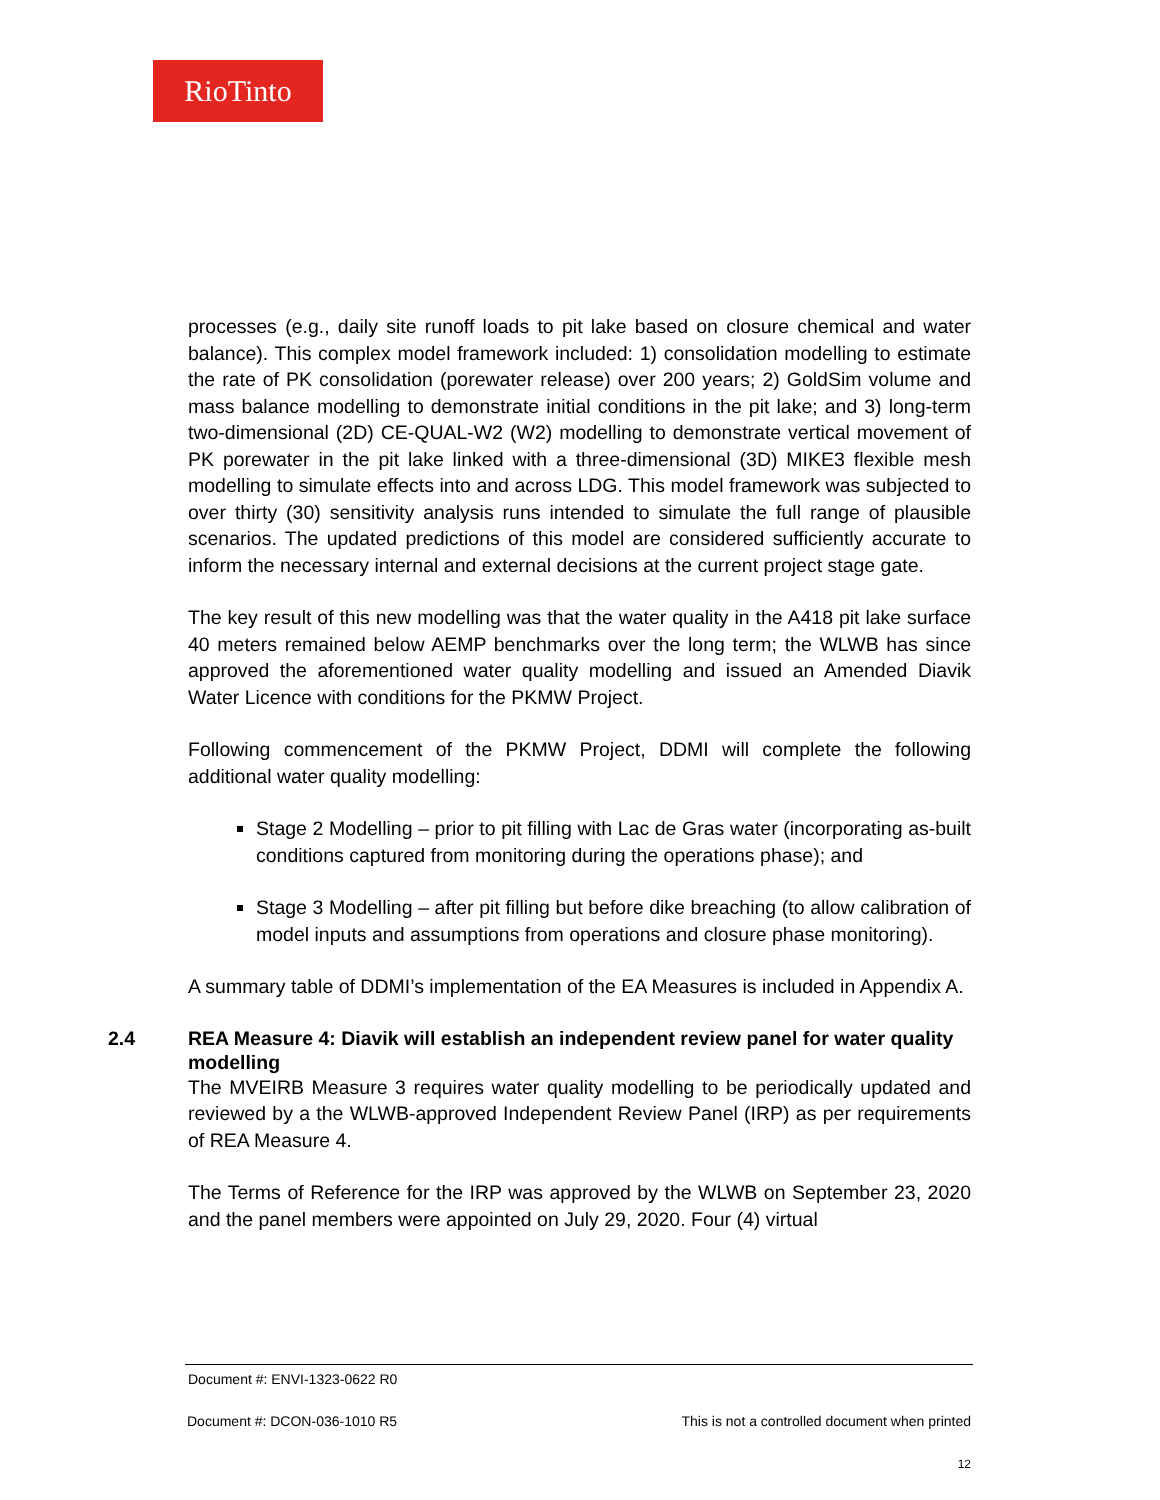RioTinto
processes (e.g., daily site runoff loads to pit lake based on closure chemical and water balance). This complex model framework included: 1) consolidation modelling to estimate the rate of PK consolidation (porewater release) over 200 years; 2) GoldSim volume and mass balance modelling to demonstrate initial conditions in the pit lake; and 3) long-term two-dimensional (2D) CE-QUAL-W2 (W2) modelling to demonstrate vertical movement of PK porewater in the pit lake linked with a three-dimensional (3D) MIKE3 flexible mesh modelling to simulate effects into and across LDG. This model framework was subjected to over thirty (30) sensitivity analysis runs intended to simulate the full range of plausible scenarios. The updated predictions of this model are considered sufficiently accurate to inform the necessary internal and external decisions at the current project stage gate.
The key result of this new modelling was that the water quality in the A418 pit lake surface 40 meters remained below AEMP benchmarks over the long term; the WLWB has since approved the aforementioned water quality modelling and issued an Amended Diavik Water Licence with conditions for the PKMW Project.
Following commencement of the PKMW Project, DDMI will complete the following additional water quality modelling:
Stage 2 Modelling – prior to pit filling with Lac de Gras water (incorporating as-built conditions captured from monitoring during the operations phase); and
Stage 3 Modelling – after pit filling but before dike breaching (to allow calibration of model inputs and assumptions from operations and closure phase monitoring).
A summary table of DDMI’s implementation of the EA Measures is included in Appendix A.
2.4 REA Measure 4: Diavik will establish an independent review panel for water quality modelling
The MVEIRB Measure 3 requires water quality modelling to be periodically updated and reviewed by a the WLWB-approved Independent Review Panel (IRP) as per requirements of REA Measure 4.
The Terms of Reference for the IRP was approved by the WLWB on September 23, 2020 and the panel members were appointed on July 29, 2020. Four (4) virtual
Document #: ENVI-1323-0622 R0
Document #: DCON-036-1010 R5 This is not a controlled document when printed
12